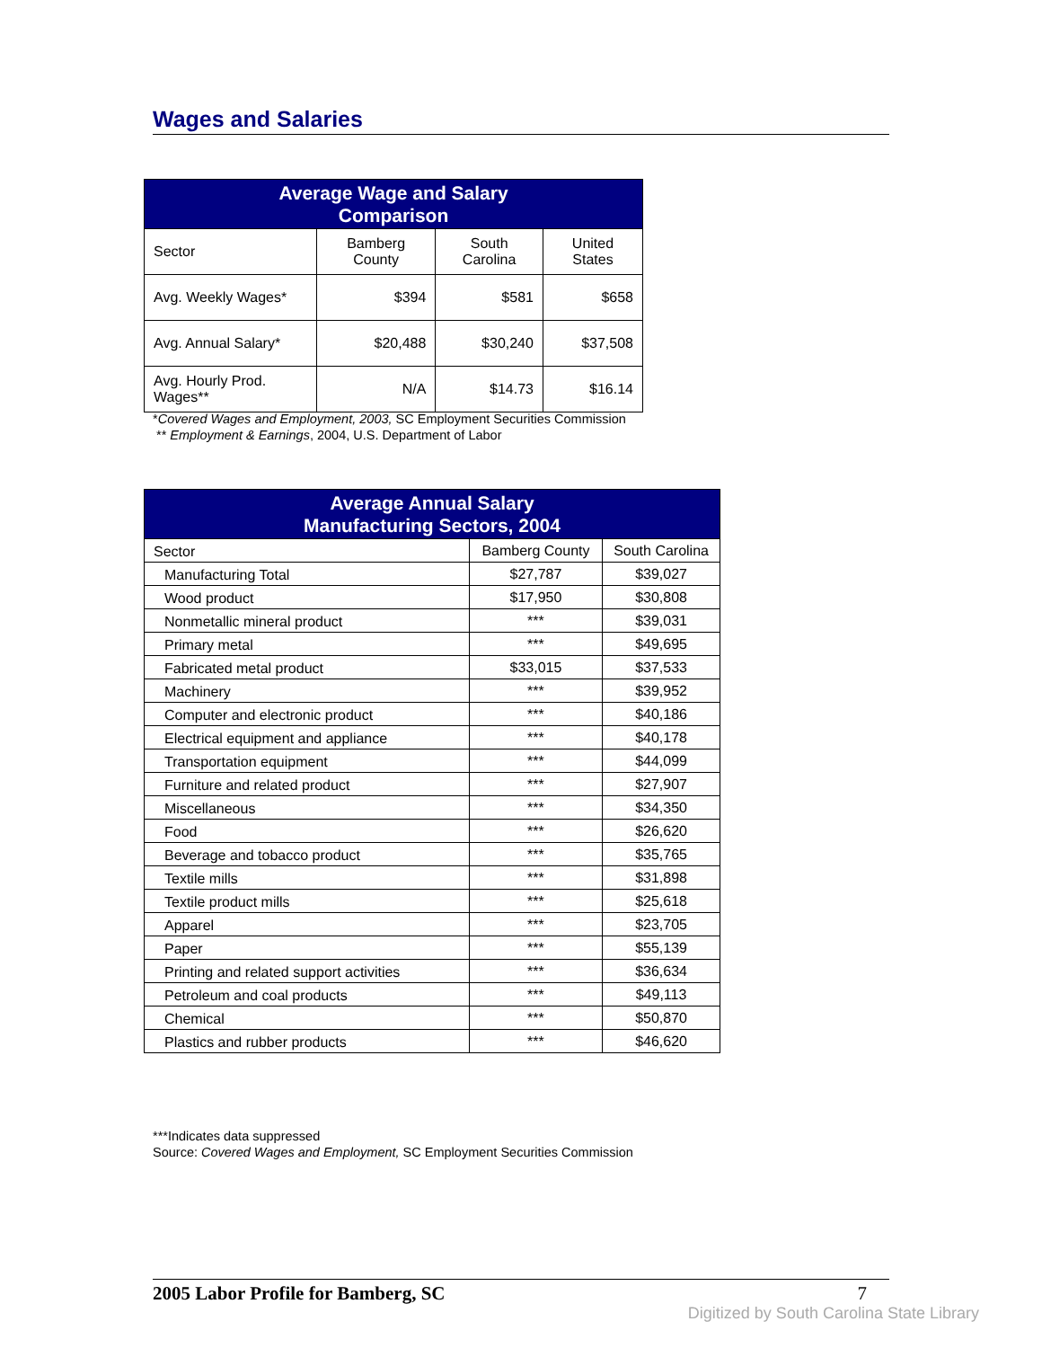Wages and Salaries
| Average Wage and Salary Comparison | | | |
| --- | --- | --- | --- |
| Sector | Bamberg County | South Carolina | United States |
| Avg. Weekly Wages* | $394 | $581 | $658 |
| Avg. Annual Salary* | $20,488 | $30,240 | $37,508 |
| Avg. Hourly Prod. Wages** | N/A | $14.73 | $16.14 |
*Covered Wages and Employment, 2003, SC Employment Securities Commission
** Employment & Earnings, 2004, U.S. Department of Labor
| Average Annual Salary Manufacturing Sectors, 2004 | | |
| --- | --- | --- |
| Sector | Bamberg County | South Carolina |
| Manufacturing Total | $27,787 | $39,027 |
| Wood product | $17,950 | $30,808 |
| Nonmetallic mineral product | *** | $39,031 |
| Primary metal | *** | $49,695 |
| Fabricated metal product | $33,015 | $37,533 |
| Machinery | *** | $39,952 |
| Computer and electronic product | *** | $40,186 |
| Electrical equipment and appliance | *** | $40,178 |
| Transportation equipment | *** | $44,099 |
| Furniture and related product | *** | $27,907 |
| Miscellaneous | *** | $34,350 |
| Food | *** | $26,620 |
| Beverage and tobacco product | *** | $35,765 |
| Textile mills | *** | $31,898 |
| Textile product mills | *** | $25,618 |
| Apparel | *** | $23,705 |
| Paper | *** | $55,139 |
| Printing and related support activities | *** | $36,634 |
| Petroleum and coal products | *** | $49,113 |
| Chemical | *** | $50,870 |
| Plastics and rubber products | *** | $46,620 |
***Indicates data suppressed
Source: Covered Wages and Employment, SC Employment Securities Commission
2005 Labor Profile for Bamberg, SC 7
Digitized by South Carolina State Library